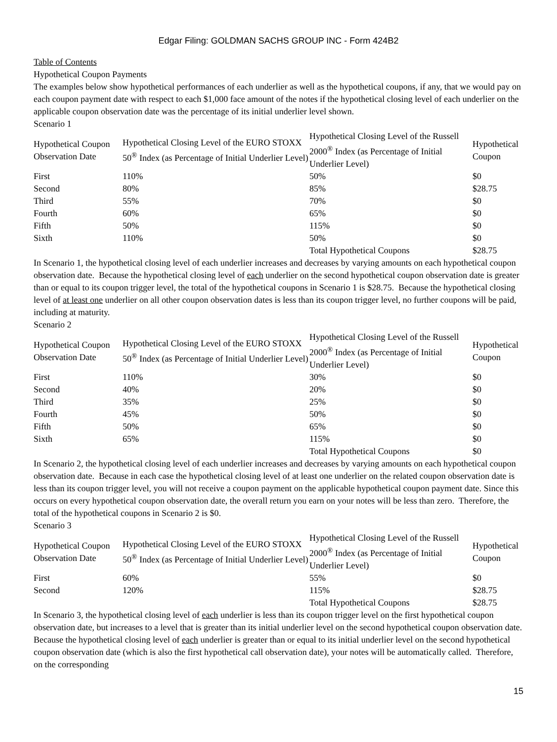Edgar Filing: GOLDMAN SACHS GROUP INC - Form 424B2
Table of Contents
Hypothetical Coupon Payments
The examples below show hypothetical performances of each underlier as well as the hypothetical coupons, if any, that we would pay on each coupon payment date with respect to each $1,000 face amount of the notes if the hypothetical closing level of each underlier on the applicable coupon observation date was the percentage of its initial underlier level shown.
Scenario 1
| Hypothetical Coupon Observation Date | Hypothetical Closing Level of the EURO STOXX 50<sup>®</sup> Index (as Percentage of Initial Underlier Level) | Hypothetical Closing Level of the Russell 2000<sup>®</sup> Index (as Percentage of Initial Underlier Level) | Hypothetical Coupon |
| --- | --- | --- | --- |
| First | 110% | 50% | $0 |
| Second | 80% | 85% | $28.75 |
| Third | 55% | 70% | $0 |
| Fourth | 60% | 65% | $0 |
| Fifth | 50% | 115% | $0 |
| Sixth | 110% | 50% | $0 |
| | | Total Hypothetical Coupons | $28.75 |
In Scenario 1, the hypothetical closing level of each underlier increases and decreases by varying amounts on each hypothetical coupon observation date. Because the hypothetical closing level of each underlier on the second hypothetical coupon observation date is greater than or equal to its coupon trigger level, the total of the hypothetical coupons in Scenario 1 is $28.75. Because the hypothetical closing level of at least one underlier on all other coupon observation dates is less than its coupon trigger level, no further coupons will be paid, including at maturity.
Scenario 2
| Hypothetical Coupon Observation Date | Hypothetical Closing Level of the EURO STOXX 50<sup>®</sup> Index (as Percentage of Initial Underlier Level) | Hypothetical Closing Level of the Russell 2000<sup>®</sup> Index (as Percentage of Initial Underlier Level) | Hypothetical Coupon |
| --- | --- | --- | --- |
| First | 110% | 30% | $0 |
| Second | 40% | 20% | $0 |
| Third | 35% | 25% | $0 |
| Fourth | 45% | 50% | $0 |
| Fifth | 50% | 65% | $0 |
| Sixth | 65% | 115% | $0 |
| | | Total Hypothetical Coupons | $0 |
In Scenario 2, the hypothetical closing level of each underlier increases and decreases by varying amounts on each hypothetical coupon observation date. Because in each case the hypothetical closing level of at least one underlier on the related coupon observation date is less than its coupon trigger level, you will not receive a coupon payment on the applicable hypothetical coupon payment date. Since this occurs on every hypothetical coupon observation date, the overall return you earn on your notes will be less than zero. Therefore, the total of the hypothetical coupons in Scenario 2 is $0.
Scenario 3
| Hypothetical Coupon Observation Date | Hypothetical Closing Level of the EURO STOXX 50<sup>®</sup> Index (as Percentage of Initial Underlier Level) | Hypothetical Closing Level of the Russell 2000<sup>®</sup> Index (as Percentage of Initial Underlier Level) | Hypothetical Coupon |
| --- | --- | --- | --- |
| First | 60% | 55% | $0 |
| Second | 120% | 115% | $28.75 |
| | | Total Hypothetical Coupons | $28.75 |
In Scenario 3, the hypothetical closing level of each underlier is less than its coupon trigger level on the first hypothetical coupon observation date, but increases to a level that is greater than its initial underlier level on the second hypothetical coupon observation date. Because the hypothetical closing level of each underlier is greater than or equal to its initial underlier level on the second hypothetical coupon observation date (which is also the first hypothetical call observation date), your notes will be automatically called. Therefore, on the corresponding
15